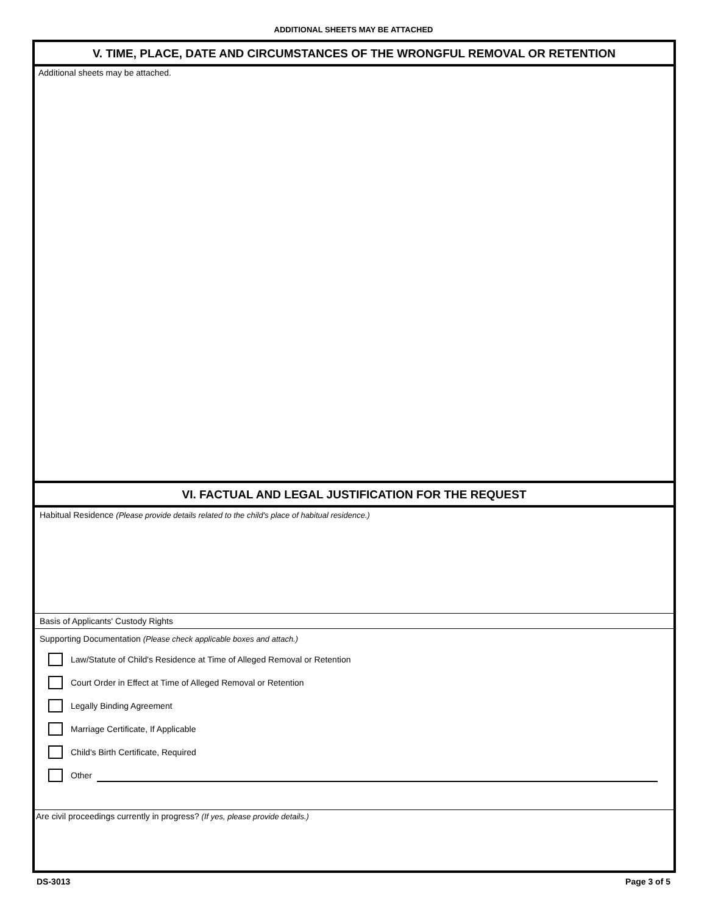ADDITIONAL SHEETS MAY BE ATTACHED
V. TIME, PLACE, DATE AND CIRCUMSTANCES OF THE WRONGFUL REMOVAL OR RETENTION
Additional sheets may be attached.
VI. FACTUAL AND LEGAL JUSTIFICATION FOR THE REQUEST
Habitual Residence (Please provide details related to the child's place of habitual residence.)
Basis of Applicants' Custody Rights
Supporting Documentation (Please check applicable boxes and attach.)
Law/Statute of Child's Residence at Time of Alleged Removal or Retention
Court Order in Effect at Time of Alleged Removal or Retention
Legally Binding Agreement
Marriage Certificate, If Applicable
Child's Birth Certificate, Required
Other
Are civil proceedings currently in progress? (If yes, please provide details.)
DS-3013 Page 3 of 5